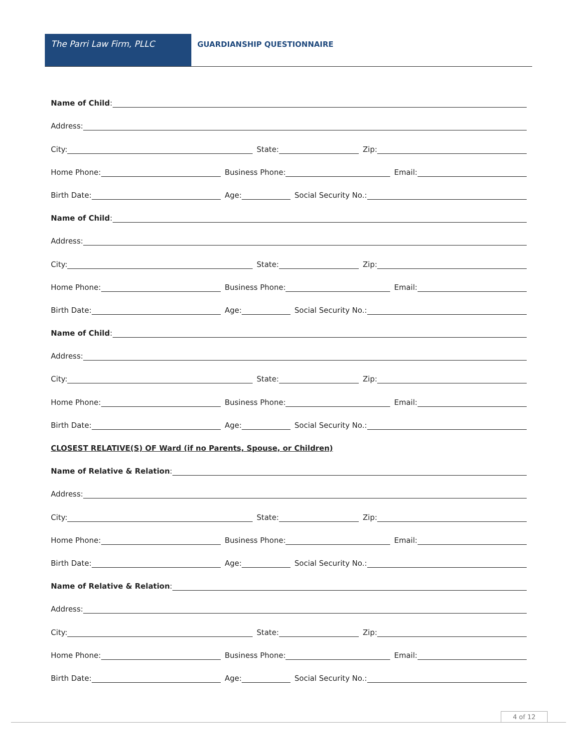The Parri Law Firm, PLLC GUARDIANSHIP QUESTIONNAIRE
Name of Child:
Address:
City:
State:
Zip:
Home Phone:
Business Phone:
Email:
Birth Date:
Age:
Social Security No.:
Name of Child:
Address:
City:
State:
Zip:
Home Phone:
Business Phone:
Email:
Birth Date:
Age:
Social Security No.:
Name of Child:
Address:
City:
State:
Zip:
Home Phone:
Business Phone:
Email:
Birth Date:
Age:
Social Security No.:
CLOSEST RELATIVE(S) OF Ward (if no Parents, Spouse, or Children)
Name of Relative & Relation:
Address:
City:
State:
Zip:
Home Phone:
Business Phone:
Email:
Birth Date:
Age:
Social Security No.:
Name of Relative & Relation:
Address:
City:
State:
Zip:
Home Phone:
Business Phone:
Email:
Birth Date:
Age:
Social Security No.:
4 of 12